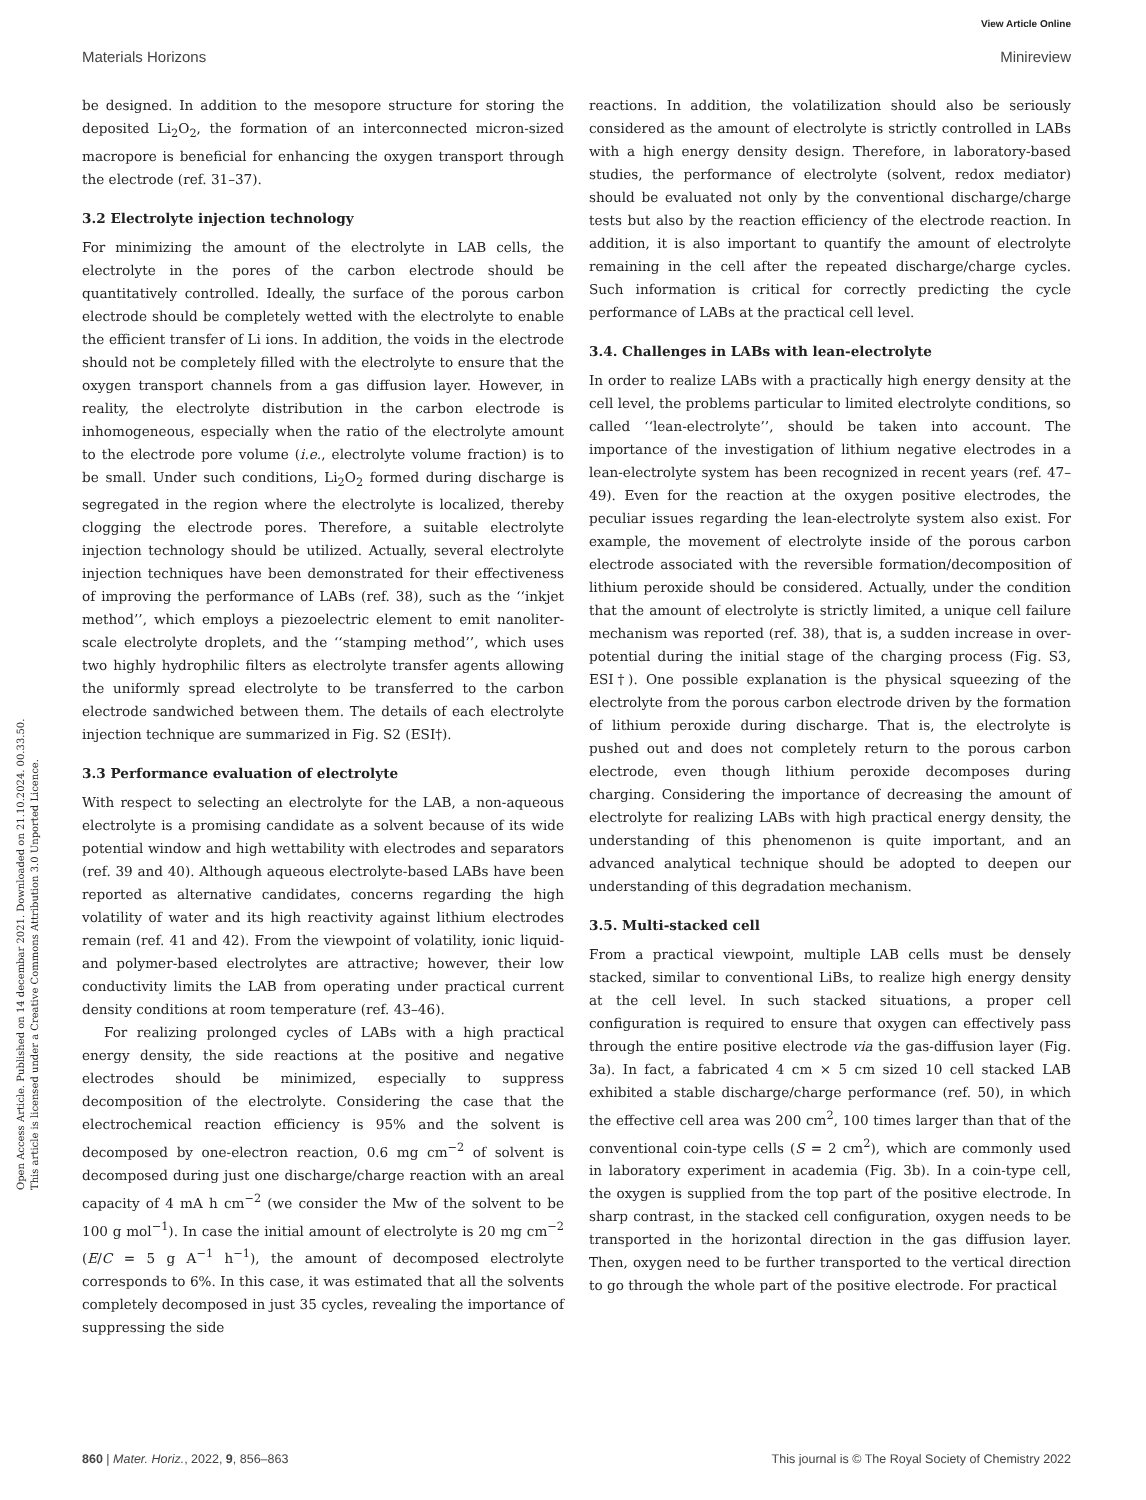View Article Online
Materials Horizons Minireview
Open Access Article. Published on 14 decembar 2021. Downloaded on 21.10.2024. 00.33.50.
This article is licensed under a Creative Commons Attribution 3.0 Unported Licence.
be designed. In addition to the mesopore structure for storing the deposited Li<sub>2</sub>O<sub>2</sub>, the formation of an interconnected micron-sized macropore is beneficial for enhancing the oxygen transport through the electrode (ref. 31–37).
3.2 Electrolyte injection technology
For minimizing the amount of the electrolyte in LAB cells, the electrolyte in the pores of the carbon electrode should be quantitatively controlled. Ideally, the surface of the porous carbon electrode should be completely wetted with the electrolyte to enable the efficient transfer of Li ions. In addition, the voids in the electrode should not be completely filled with the electrolyte to ensure that the oxygen transport channels from a gas diffusion layer. However, in reality, the electrolyte distribution in the carbon electrode is inhomogeneous, especially when the ratio of the electrolyte amount to the electrode pore volume (i.e., electrolyte volume fraction) is to be small. Under such conditions, Li<sub>2</sub>O<sub>2</sub> formed during discharge is segregated in the region where the electrolyte is localized, thereby clogging the electrode pores. Therefore, a suitable electrolyte injection technology should be utilized. Actually, several electrolyte injection techniques have been demonstrated for their effectiveness of improving the performance of LABs (ref. 38), such as the ‘‘inkjet method’’, which employs a piezoelectric element to emit nanoliter-scale electrolyte droplets, and the ‘‘stamping method’’, which uses two highly hydrophilic filters as electrolyte transfer agents allowing the uniformly spread electrolyte to be transferred to the carbon electrode sandwiched between them. The details of each electrolyte injection technique are summarized in Fig. S2 (ESI†).
3.3 Performance evaluation of electrolyte
With respect to selecting an electrolyte for the LAB, a non-aqueous electrolyte is a promising candidate as a solvent because of its wide potential window and high wettability with electrodes and separators (ref. 39 and 40). Although aqueous electrolyte-based LABs have been reported as alternative candidates, concerns regarding the high volatility of water and its high reactivity against lithium electrodes remain (ref. 41 and 42). From the viewpoint of volatility, ionic liquid- and polymer-based electrolytes are attractive; however, their low conductivity limits the LAB from operating under practical current density conditions at room temperature (ref. 43–46).
For realizing prolonged cycles of LABs with a high practical energy density, the side reactions at the positive and negative electrodes should be minimized, especially to suppress decomposition of the electrolyte. Considering the case that the electrochemical reaction efficiency is 95% and the solvent is decomposed by one-electron reaction, 0.6 mg cm<sup>−2</sup> of solvent is decomposed during just one discharge/charge reaction with an areal capacity of 4 mA h cm<sup>−2</sup> (we consider the Mw of the solvent to be 100 g mol<sup>−1</sup>). In case the initial amount of electrolyte is 20 mg cm<sup>−2</sup> (E/C = 5 g A<sup>−1</sup> h<sup>−1</sup>), the amount of decomposed electrolyte corresponds to 6%. In this case, it was estimated that all the solvents completely decomposed in just 35 cycles, revealing the importance of suppressing the side
reactions. In addition, the volatilization should also be seriously considered as the amount of electrolyte is strictly controlled in LABs with a high energy density design. Therefore, in laboratory-based studies, the performance of electrolyte (solvent, redox mediator) should be evaluated not only by the conventional discharge/charge tests but also by the reaction efficiency of the electrode reaction. In addition, it is also important to quantify the amount of electrolyte remaining in the cell after the repeated discharge/charge cycles. Such information is critical for correctly predicting the cycle performance of LABs at the practical cell level.
3.4. Challenges in LABs with lean-electrolyte
In order to realize LABs with a practically high energy density at the cell level, the problems particular to limited electrolyte conditions, so called ‘‘lean-electrolyte’’, should be taken into account. The importance of the investigation of lithium negative electrodes in a lean-electrolyte system has been recognized in recent years (ref. 47–49). Even for the reaction at the oxygen positive electrodes, the peculiar issues regarding the lean-electrolyte system also exist. For example, the movement of electrolyte inside of the porous carbon electrode associated with the reversible formation/decomposition of lithium peroxide should be considered. Actually, under the condition that the amount of electrolyte is strictly limited, a unique cell failure mechanism was reported (ref. 38), that is, a sudden increase in over-potential during the initial stage of the charging process (Fig. S3, ESI†). One possible explanation is the physical squeezing of the electrolyte from the porous carbon electrode driven by the formation of lithium peroxide during discharge. That is, the electrolyte is pushed out and does not completely return to the porous carbon electrode, even though lithium peroxide decomposes during charging. Considering the importance of decreasing the amount of electrolyte for realizing LABs with high practical energy density, the understanding of this phenomenon is quite important, and an advanced analytical technique should be adopted to deepen our understanding of this degradation mechanism.
3.5. Multi-stacked cell
From a practical viewpoint, multiple LAB cells must be densely stacked, similar to conventional LiBs, to realize high energy density at the cell level. In such stacked situations, a proper cell configuration is required to ensure that oxygen can effectively pass through the entire positive electrode via the gas-diffusion layer (Fig. 3a). In fact, a fabricated 4 cm × 5 cm sized 10 cell stacked LAB exhibited a stable discharge/charge performance (ref. 50), in which the effective cell area was 200 cm<sup>2</sup>, 100 times larger than that of the conventional coin-type cells (S = 2 cm<sup>2</sup>), which are commonly used in laboratory experiment in academia (Fig. 3b). In a coin-type cell, the oxygen is supplied from the top part of the positive electrode. In sharp contrast, in the stacked cell configuration, oxygen needs to be transported in the horizontal direction in the gas diffusion layer. Then, oxygen need to be further transported to the vertical direction to go through the whole part of the positive electrode. For practical
860 | Mater. Horiz., 2022, 9, 856–863 This journal is © The Royal Society of Chemistry 2022